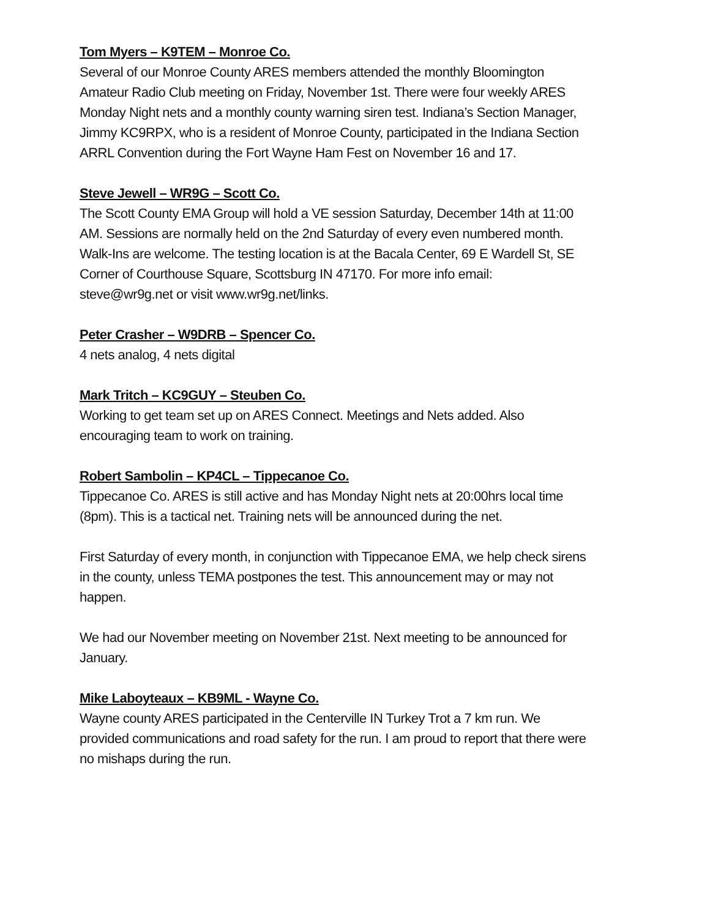Tom Myers – K9TEM – Monroe Co.
Several of our Monroe County ARES members attended the monthly Bloomington Amateur Radio Club meeting on Friday, November 1st. There were four weekly ARES Monday Night nets and a monthly county warning siren test. Indiana’s Section Manager, Jimmy KC9RPX, who is a resident of Monroe County, participated in the Indiana Section ARRL Convention during the Fort Wayne Ham Fest on November 16 and 17.
Steve Jewell – WR9G – Scott Co.
The Scott County EMA Group will hold a VE session Saturday, December 14th at 11:00 AM. Sessions are normally held on the 2nd Saturday of every even numbered month. Walk-Ins are welcome. The testing location is at the Bacala Center, 69 E Wardell St, SE Corner of Courthouse Square, Scottsburg IN 47170. For more info email: steve@wr9g.net or visit www.wr9g.net/links.
Peter Crasher – W9DRB – Spencer Co.
4 nets analog, 4 nets digital
Mark Tritch – KC9GUY – Steuben Co.
Working to get team set up on ARES Connect. Meetings and Nets added. Also encouraging team to work on training.
Robert Sambolin – KP4CL – Tippecanoe Co.
Tippecanoe Co. ARES is still active and has Monday Night nets at 20:00hrs local time (8pm). This is a tactical net. Training nets will be announced during the net.
First Saturday of every month, in conjunction with Tippecanoe EMA, we help check sirens in the county, unless TEMA postpones the test. This announcement may or may not happen.
We had our November meeting on November 21st. Next meeting to be announced for January.
Mike Laboyteaux – KB9ML - Wayne Co.
Wayne county ARES participated in the Centerville IN Turkey Trot a 7 km run. We provided communications and road safety for the run. I am proud to report that there were no mishaps during the run.